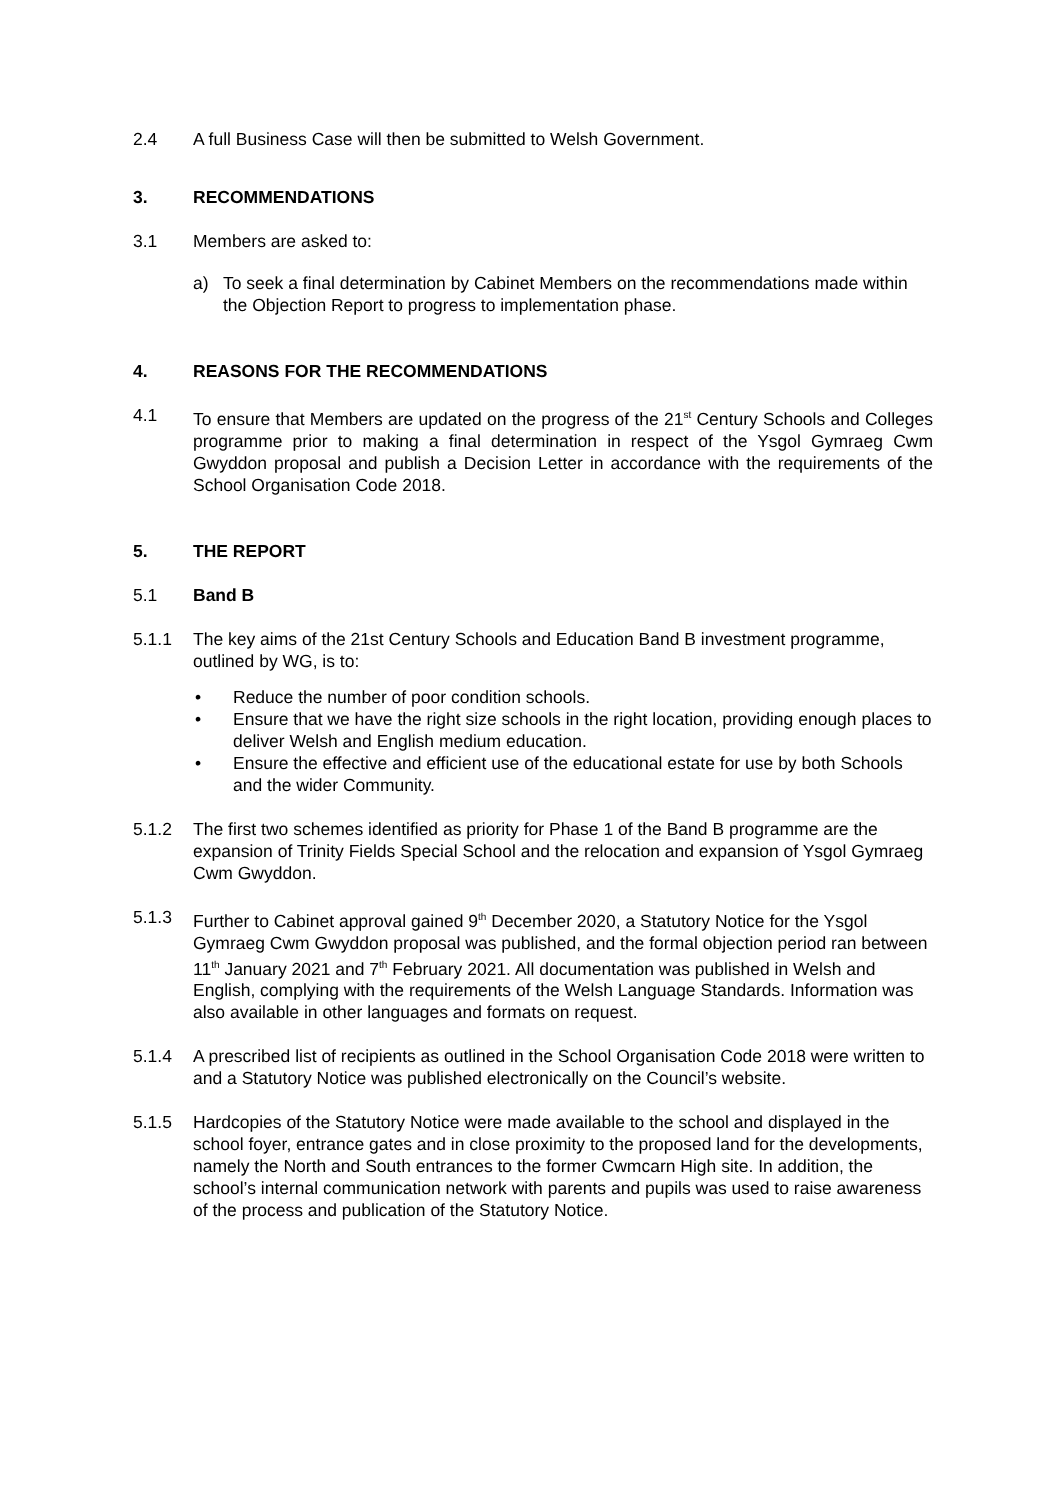2.4 A full Business Case will then be submitted to Welsh Government.
3. RECOMMENDATIONS
3.1 Members are asked to:
a) To seek a final determination by Cabinet Members on the recommendations made within the Objection Report to progress to implementation phase.
4. REASONS FOR THE RECOMMENDATIONS
4.1 To ensure that Members are updated on the progress of the 21<sup>st</sup> Century Schools and Colleges programme prior to making a final determination in respect of the Ysgol Gymraeg Cwm Gwyddon proposal and publish a Decision Letter in accordance with the requirements of the School Organisation Code 2018.
5. THE REPORT
5.1 Band B
5.1.1 The key aims of the 21st Century Schools and Education Band B investment programme, outlined by WG, is to:
• Reduce the number of poor condition schools.
• Ensure that we have the right size schools in the right location, providing enough places to deliver Welsh and English medium education.
• Ensure the effective and efficient use of the educational estate for use by both Schools and the wider Community.
5.1.2 The first two schemes identified as priority for Phase 1 of the Band B programme are the expansion of Trinity Fields Special School and the relocation and expansion of Ysgol Gymraeg Cwm Gwyddon.
5.1.3 Further to Cabinet approval gained 9<sup>th</sup> December 2020, a Statutory Notice for the Ysgol Gymraeg Cwm Gwyddon proposal was published, and the formal objection period ran between 11<sup>th</sup> January 2021 and 7<sup>th</sup> February 2021. All documentation was published in Welsh and English, complying with the requirements of the Welsh Language Standards. Information was also available in other languages and formats on request.
5.1.4 A prescribed list of recipients as outlined in the School Organisation Code 2018 were written to and a Statutory Notice was published electronically on the Council’s website.
5.1.5 Hardcopies of the Statutory Notice were made available to the school and displayed in the school foyer, entrance gates and in close proximity to the proposed land for the developments, namely the North and South entrances to the former Cwmcarn High site. In addition, the school’s internal communication network with parents and pupils was used to raise awareness of the process and publication of the Statutory Notice.